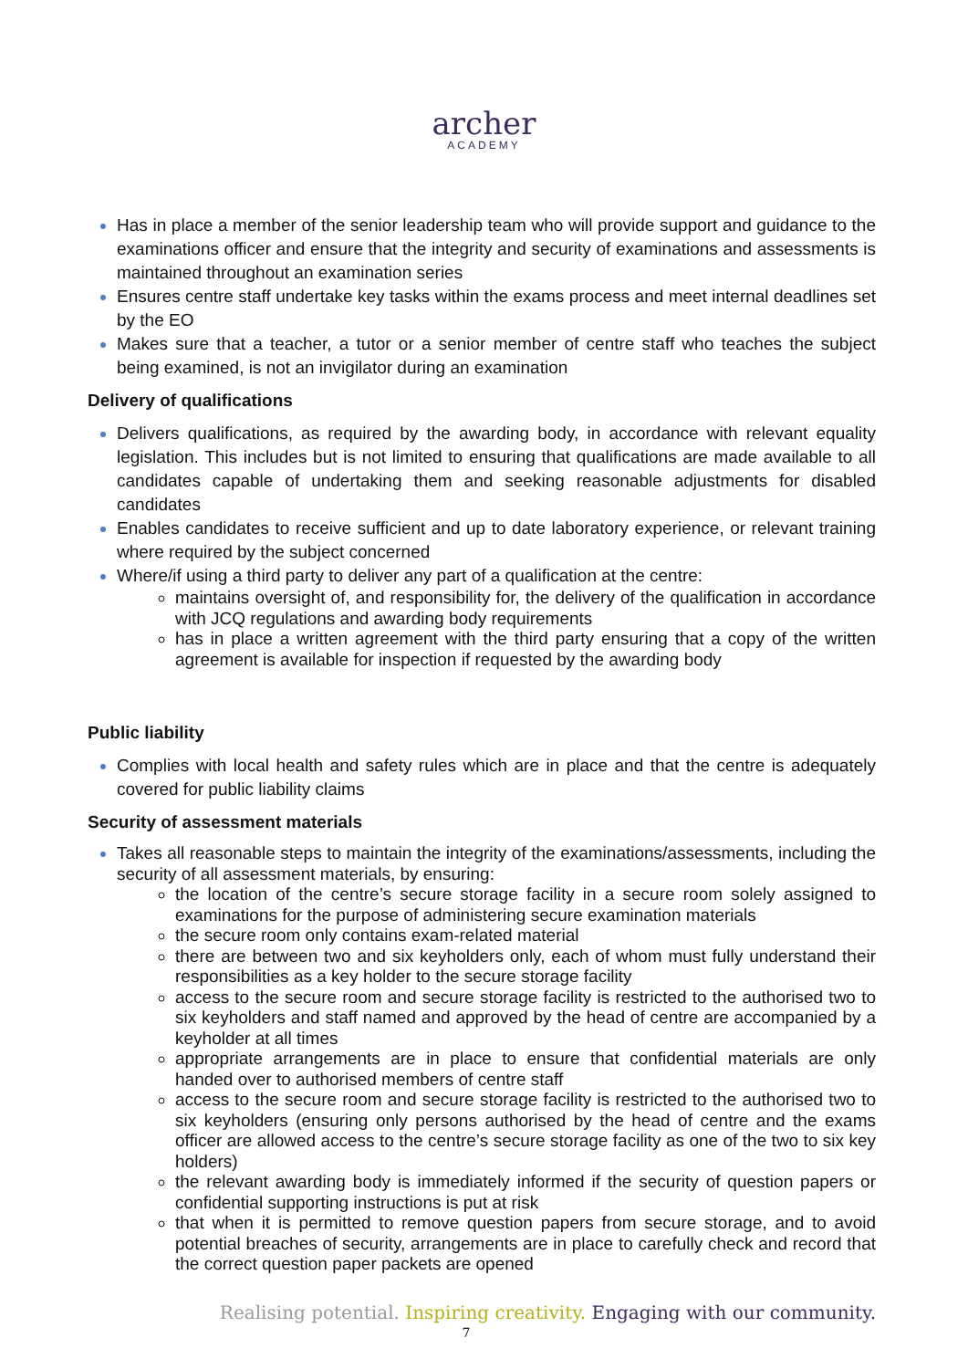archer
ACADEMY
Has in place a member of the senior leadership team who will provide support and guidance to the examinations officer and ensure that the integrity and security of examinations and assessments is maintained throughout an examination series
Ensures centre staff undertake key tasks within the exams process and meet internal deadlines set by the EO
Makes sure that a teacher, a tutor or a senior member of centre staff who teaches the subject being examined, is not an invigilator during an examination
Delivery of qualifications
Delivers qualifications, as required by the awarding body, in accordance with relevant equality legislation. This includes but is not limited to ensuring that qualifications are made available to all candidates capable of undertaking them and seeking reasonable adjustments for disabled candidates
Enables candidates to receive sufficient and up to date laboratory experience, or relevant training where required by the subject concerned
Where/if using a third party to deliver any part of a qualification at the centre:
maintains oversight of, and responsibility for, the delivery of the qualification in accordance with JCQ regulations and awarding body requirements
has in place a written agreement with the third party ensuring that a copy of the written agreement is available for inspection if requested by the awarding body
Public liability
Complies with local health and safety rules which are in place and that the centre is adequately covered for public liability claims
Security of assessment materials
Takes all reasonable steps to maintain the integrity of the examinations/assessments, including the security of all assessment materials, by ensuring:
the location of the centre’s secure storage facility in a secure room solely assigned to examinations for the purpose of administering secure examination materials
the secure room only contains exam-related material
there are between two and six keyholders only, each of whom must fully understand their responsibilities as a key holder to the secure storage facility
access to the secure room and secure storage facility is restricted to the authorised two to six keyholders and staff named and approved by the head of centre are accompanied by a keyholder at all times
appropriate arrangements are in place to ensure that confidential materials are only handed over to authorised members of centre staff
access to the secure room and secure storage facility is restricted to the authorised two to six keyholders (ensuring only persons authorised by the head of centre and the exams officer are allowed access to the centre’s secure storage facility as one of the two to six key holders)
the relevant awarding body is immediately informed if the security of question papers or confidential supporting instructions is put at risk
that when it is permitted to remove question papers from secure storage, and to avoid potential breaches of security, arrangements are in place to carefully check and record that the correct question paper packets are opened
Realising potential. Inspiring creativity. Engaging with our community.
7